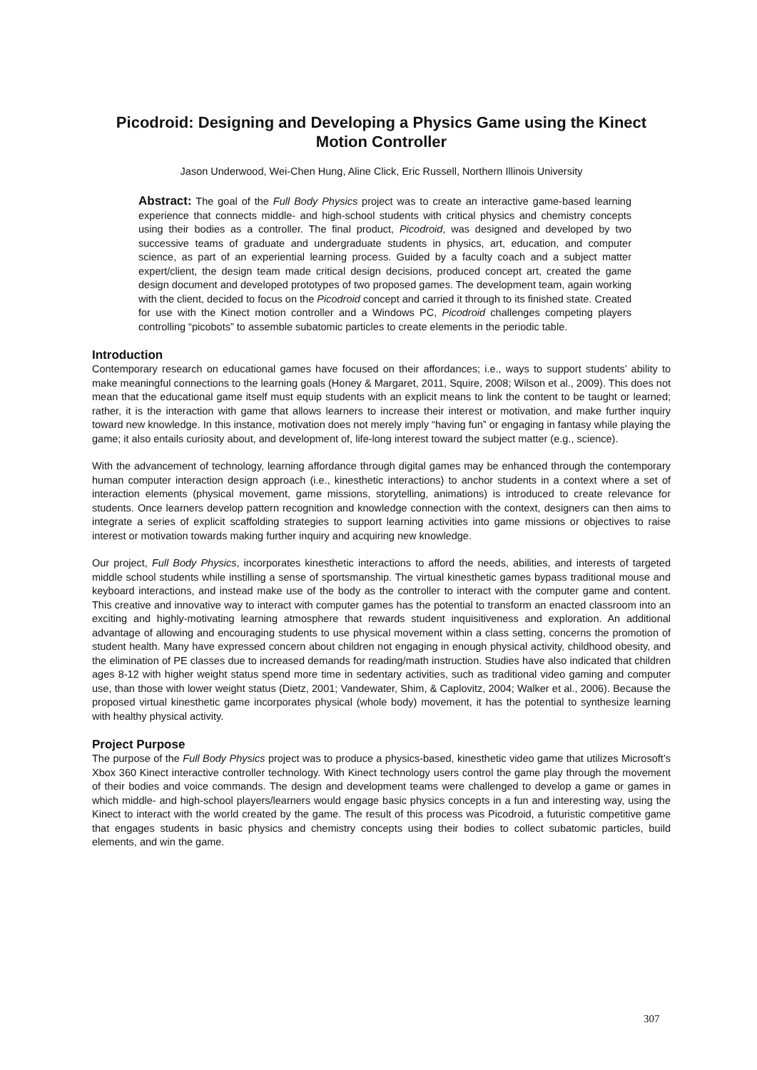Picodroid: Designing and Developing a Physics Game using the Kinect Motion Controller
Jason Underwood, Wei-Chen Hung, Aline Click, Eric Russell, Northern Illinois University
Abstract: The goal of the Full Body Physics project was to create an interactive game-based learning experience that connects middle- and high-school students with critical physics and chemistry concepts using their bodies as a controller. The final product, Picodroid, was designed and developed by two successive teams of graduate and undergraduate students in physics, art, education, and computer science, as part of an experiential learning process. Guided by a faculty coach and a subject matter expert/client, the design team made critical design decisions, produced concept art, created the game design document and developed prototypes of two proposed games. The development team, again working with the client, decided to focus on the Picodroid concept and carried it through to its finished state. Created for use with the Kinect motion controller and a Windows PC, Picodroid challenges competing players controlling “picobots” to assemble subatomic particles to create elements in the periodic table.
Introduction
Contemporary research on educational games have focused on their affordances; i.e., ways to support students’ ability to make meaningful connections to the learning goals (Honey & Margaret, 2011, Squire, 2008; Wilson et al., 2009). This does not mean that the educational game itself must equip students with an explicit means to link the content to be taught or learned; rather, it is the interaction with game that allows learners to increase their interest or motivation, and make further inquiry toward new knowledge. In this instance, motivation does not merely imply “having fun” or engaging in fantasy while playing the game; it also entails curiosity about, and development of, life-long interest toward the subject matter (e.g., science).
With the advancement of technology, learning affordance through digital games may be enhanced through the contemporary human computer interaction design approach (i.e., kinesthetic interactions) to anchor students in a context where a set of interaction elements (physical movement, game missions, storytelling, animations) is introduced to create relevance for students. Once learners develop pattern recognition and knowledge connection with the context, designers can then aims to integrate a series of explicit scaffolding strategies to support learning activities into game missions or objectives to raise interest or motivation towards making further inquiry and acquiring new knowledge.
Our project, Full Body Physics, incorporates kinesthetic interactions to afford the needs, abilities, and interests of targeted middle school students while instilling a sense of sportsmanship. The virtual kinesthetic games bypass traditional mouse and keyboard interactions, and instead make use of the body as the controller to interact with the computer game and content. This creative and innovative way to interact with computer games has the potential to transform an enacted classroom into an exciting and highly-motivating learning atmosphere that rewards student inquisitiveness and exploration. An additional advantage of allowing and encouraging students to use physical movement within a class setting, concerns the promotion of student health. Many have expressed concern about children not engaging in enough physical activity, childhood obesity, and the elimination of PE classes due to increased demands for reading/math instruction. Studies have also indicated that children ages 8-12 with higher weight status spend more time in sedentary activities, such as traditional video gaming and computer use, than those with lower weight status (Dietz, 2001; Vandewater, Shim, & Caplovitz, 2004; Walker et al., 2006). Because the proposed virtual kinesthetic game incorporates physical (whole body) movement, it has the potential to synthesize learning with healthy physical activity.
Project Purpose
The purpose of the Full Body Physics project was to produce a physics-based, kinesthetic video game that utilizes Microsoft’s Xbox 360 Kinect interactive controller technology. With Kinect technology users control the game play through the movement of their bodies and voice commands. The design and development teams were challenged to develop a game or games in which middle- and high-school players/learners would engage basic physics concepts in a fun and interesting way, using the Kinect to interact with the world created by the game. The result of this process was Picodroid, a futuristic competitive game that engages students in basic physics and chemistry concepts using their bodies to collect subatomic particles, build elements, and win the game.
307